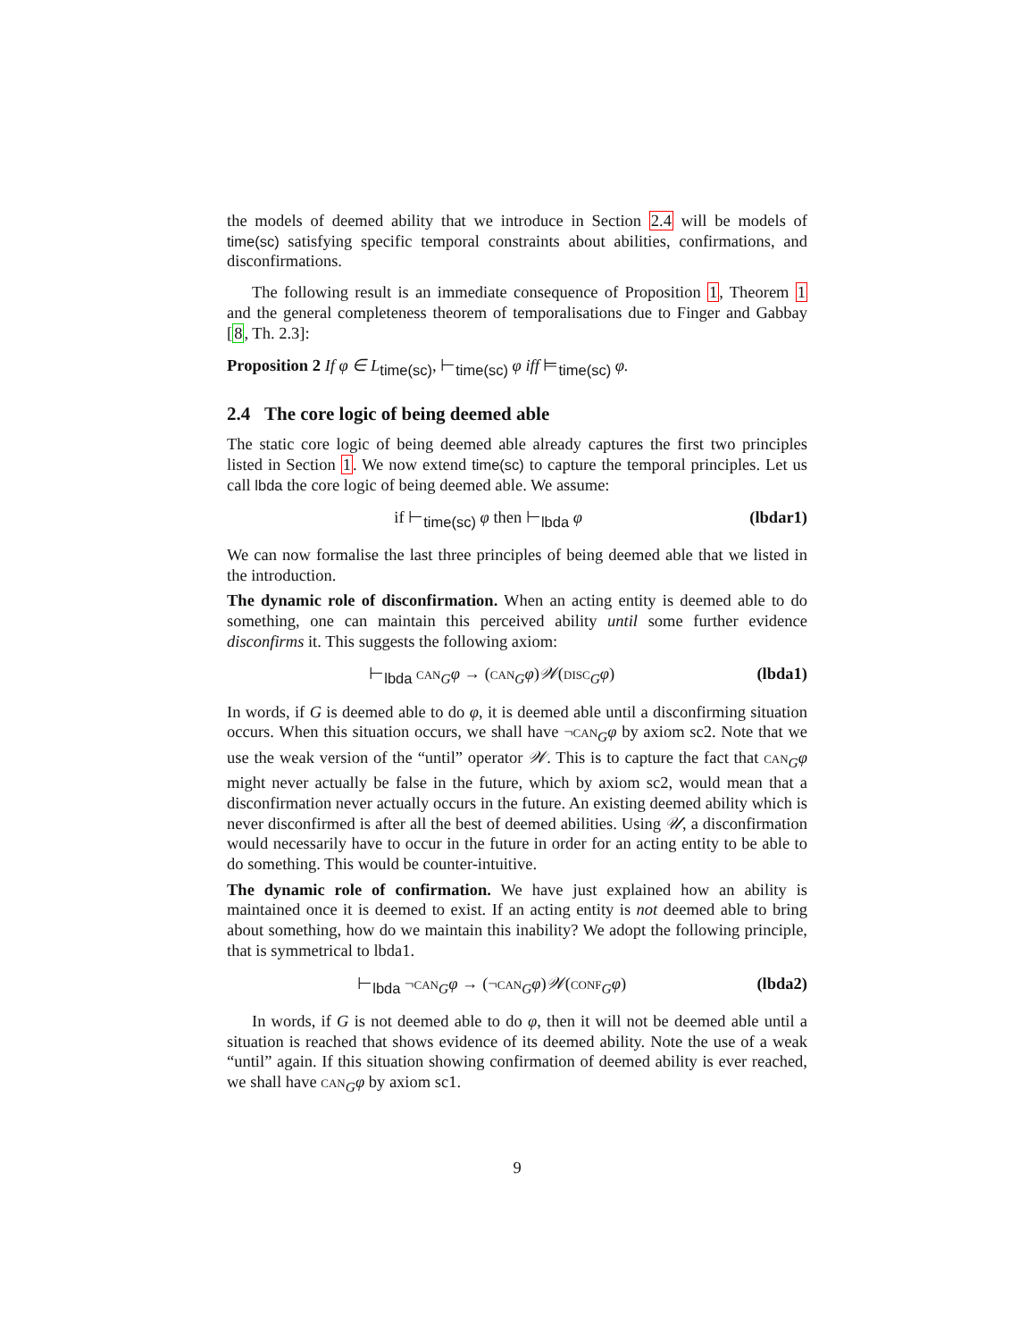the models of deemed ability that we introduce in Section 2.4 will be models of time(sc) satisfying specific temporal constraints about abilities, confirmations, and disconfirmations.
The following result is an immediate consequence of Proposition 1, Theorem 1 and the general completeness theorem of temporalisations due to Finger and Gabbay [8, Th. 2.3]:
Proposition 2 If φ ∈ L<sub>time(sc)</sub>, ⊢<sub>time(sc)</sub> φ iff ⊨<sub>time(sc)</sub> φ.
2.4 The core logic of being deemed able
The static core logic of being deemed able already captures the first two principles listed in Section 1. We now extend time(sc) to capture the temporal principles. Let us call lbda the core logic of being deemed able. We assume:
if ⊢<sub>time(sc)</sub> φ then ⊢<sub>lbda</sub> φ (lbdar1)
We can now formalise the last three principles of being deemed able that we listed in the introduction.
The dynamic role of disconfirmation. When an acting entity is deemed able to do something, one can maintain this perceived ability until some further evidence disconfirms it. This suggests the following axiom:
⊢<sub>lbda</sub> can<sub>G</sub>φ → (can<sub>G</sub>φ)𝒲(disc<sub>G</sub>φ) (lbda1)
In words, if G is deemed able to do φ, it is deemed able until a disconfirming situation occurs. When this situation occurs, we shall have ¬can<sub>G</sub>φ by axiom sc2. Note that we use the weak version of the “until” operator 𝒲. This is to capture the fact that can<sub>G</sub>φ might never actually be false in the future, which by axiom sc2, would mean that a disconfirmation never actually occurs in the future. An existing deemed ability which is never disconfirmed is after all the best of deemed abilities. Using 𝒰, a disconfirmation would necessarily have to occur in the future in order for an acting entity to be able to do something. This would be counter-intuitive.
The dynamic role of confirmation. We have just explained how an ability is maintained once it is deemed to exist. If an acting entity is not deemed able to bring about something, how do we maintain this inability? We adopt the following principle, that is symmetrical to lbda1.
⊢<sub>lbda</sub> ¬can<sub>G</sub>φ → (¬can<sub>G</sub>φ)𝒲(conf<sub>G</sub>φ) (lbda2)
In words, if G is not deemed able to do φ, then it will not be deemed able until a situation is reached that shows evidence of its deemed ability. Note the use of a weak “until” again. If this situation showing confirmation of deemed ability is ever reached, we shall have can<sub>G</sub>φ by axiom sc1.
9